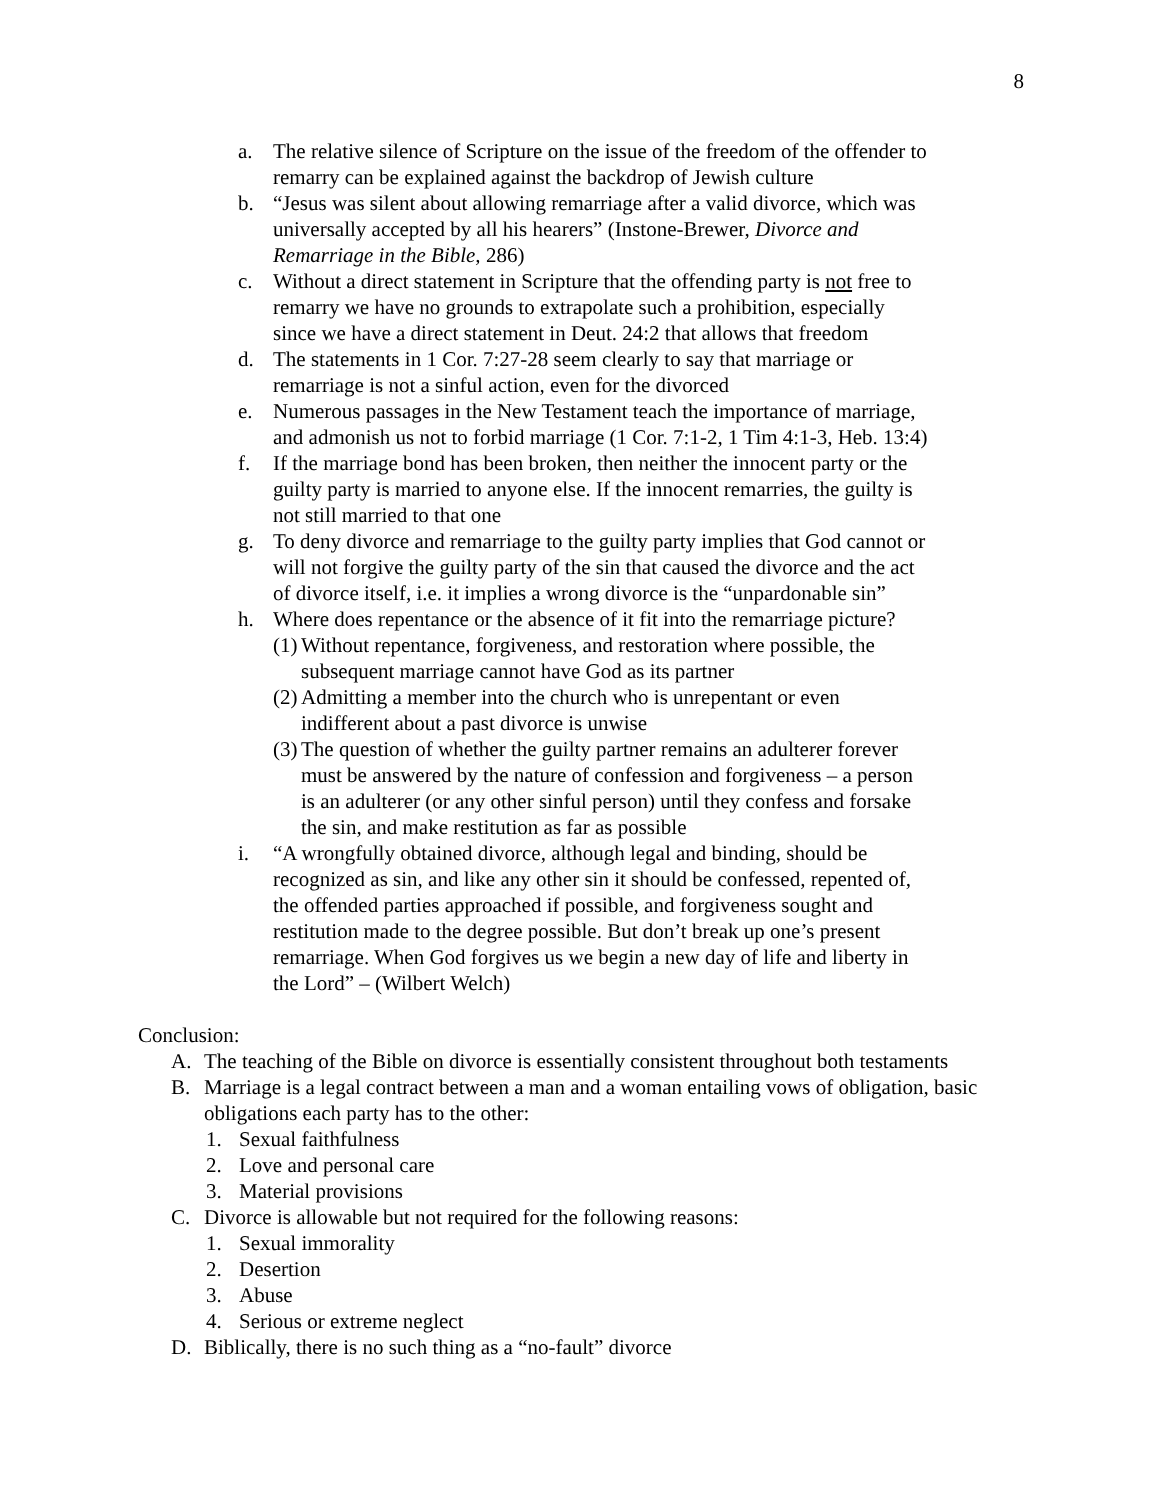8
a. The relative silence of Scripture on the issue of the freedom of the offender to remarry can be explained against the backdrop of Jewish culture
b. “Jesus was silent about allowing remarriage after a valid divorce, which was universally accepted by all his hearers” (Instone-Brewer, Divorce and Remarriage in the Bible, 286)
c. Without a direct statement in Scripture that the offending party is not free to remarry we have no grounds to extrapolate such a prohibition, especially since we have a direct statement in Deut. 24:2 that allows that freedom
d. The statements in 1 Cor. 7:27-28 seem clearly to say that marriage or remarriage is not a sinful action, even for the divorced
e. Numerous passages in the New Testament teach the importance of marriage, and admonish us not to forbid marriage (1 Cor. 7:1-2, 1 Tim 4:1-3, Heb. 13:4)
f. If the marriage bond has been broken, then neither the innocent party or the guilty party is married to anyone else. If the innocent remarries, the guilty is not still married to that one
g. To deny divorce and remarriage to the guilty party implies that God cannot or will not forgive the guilty party of the sin that caused the divorce and the act of divorce itself, i.e. it implies a wrong divorce is the “unpardonable sin”
h. Where does repentance or the absence of it fit into the remarriage picture?
(1) Without repentance, forgiveness, and restoration where possible, the subsequent marriage cannot have God as its partner
(2) Admitting a member into the church who is unrepentant or even indifferent about a past divorce is unwise
(3) The question of whether the guilty partner remains an adulterer forever must be answered by the nature of confession and forgiveness – a person is an adulterer (or any other sinful person) until they confess and forsake the sin, and make restitution as far as possible
i. “A wrongfully obtained divorce, although legal and binding, should be recognized as sin, and like any other sin it should be confessed, repented of, the offended parties approached if possible, and forgiveness sought and restitution made to the degree possible. But don’t break up one’s present remarriage. When God forgives us we begin a new day of life and liberty in the Lord” – (Wilbert Welch)
Conclusion:
A. The teaching of the Bible on divorce is essentially consistent throughout both testaments
B. Marriage is a legal contract between a man and a woman entailing vows of obligation, basic obligations each party has to the other:
1. Sexual faithfulness
2. Love and personal care
3. Material provisions
C. Divorce is allowable but not required for the following reasons:
1. Sexual immorality
2. Desertion
3. Abuse
4. Serious or extreme neglect
D. Biblically, there is no such thing as a “no-fault” divorce